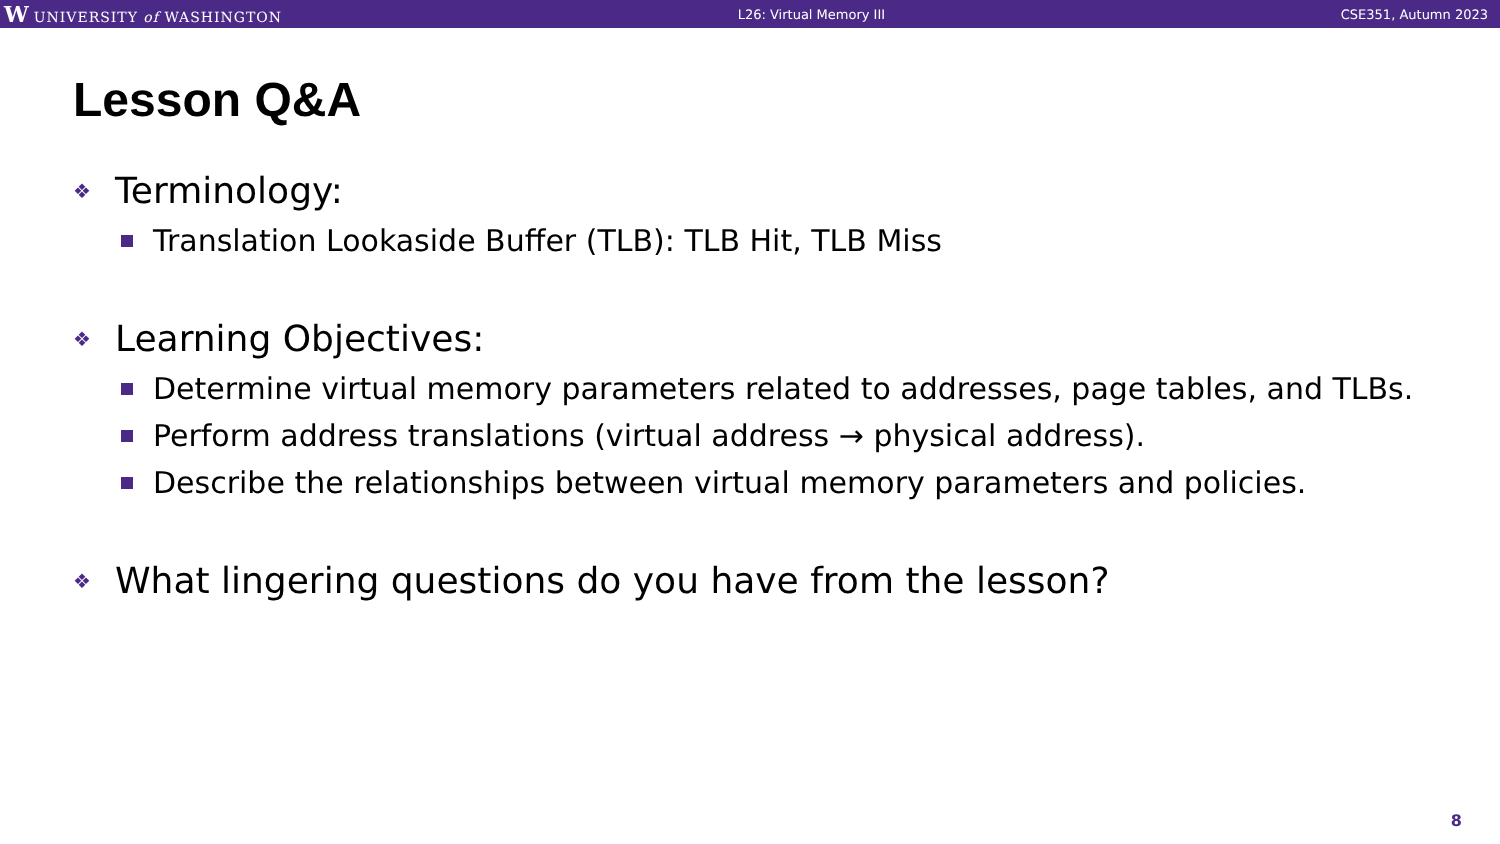W UNIVERSITY of WASHINGTON L26: Virtual Memory III CSE351, Autumn 2023
Lesson Q&A
❖ Terminology:
Translation Lookaside Buffer (TLB): TLB Hit, TLB Miss
❖ Learning Objectives:
Determine virtual memory parameters related to addresses, page tables, and TLBs.
Perform address translations (virtual address → physical address).
Describe the relationships between virtual memory parameters and policies.
❖ What lingering questions do you have from the lesson?
8